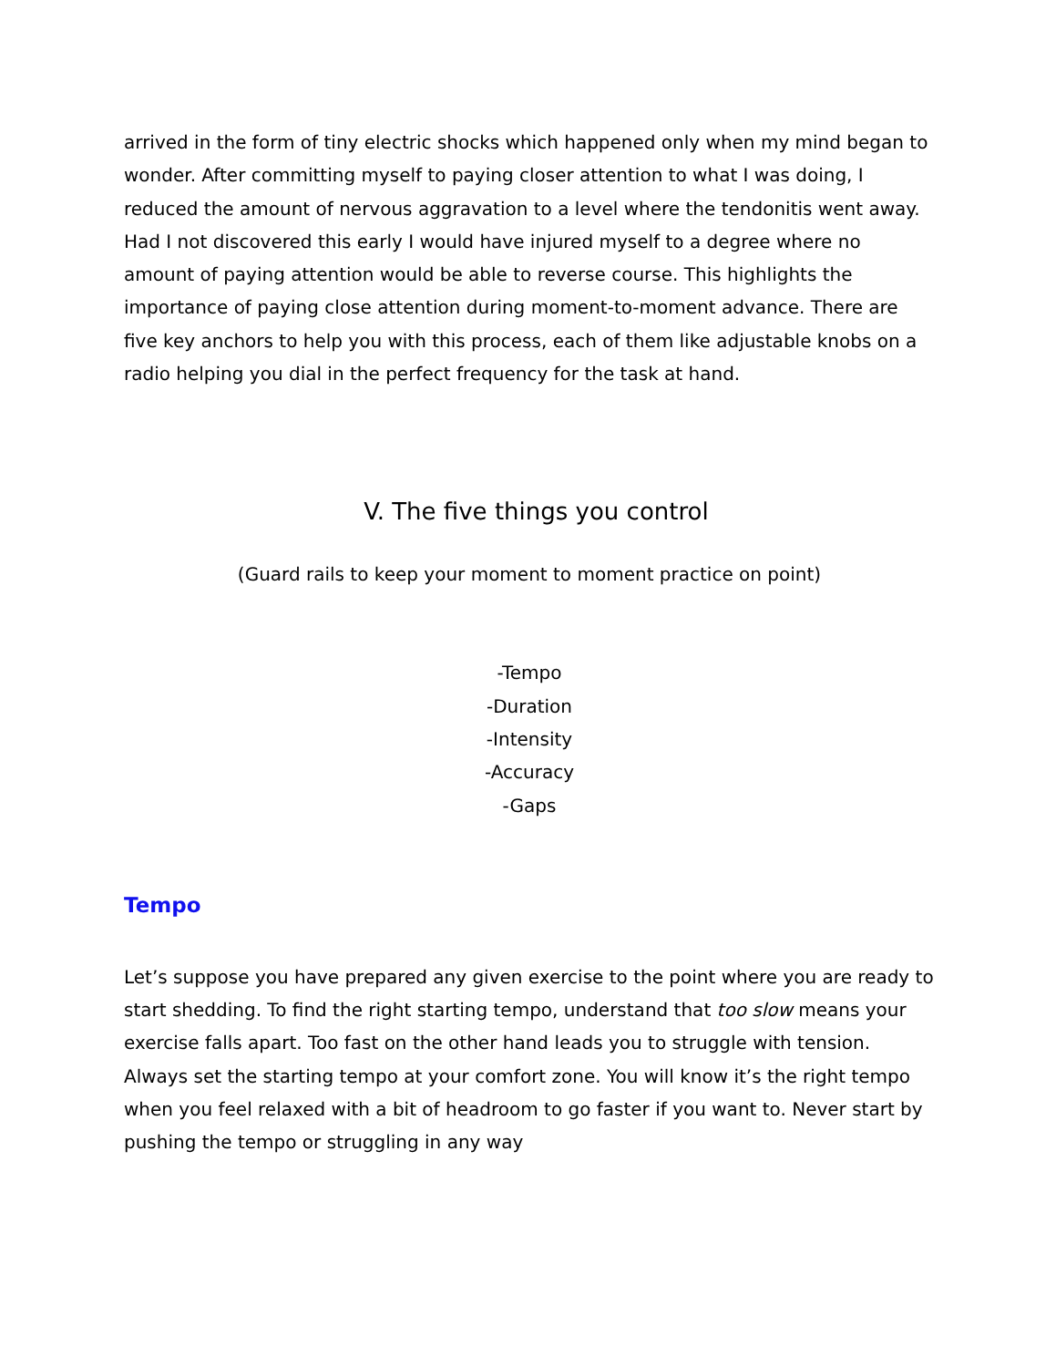arrived in the form of tiny electric shocks which happened only when my mind began to wonder. After committing myself to paying closer attention to what I was doing, I reduced the amount of nervous aggravation to a level where the tendonitis went away. Had I not discovered this early I would have injured myself to a degree where no amount of paying attention would be able to reverse course. This highlights the importance of paying close attention during moment-to-moment advance. There are five key anchors to help you with this process, each of them like adjustable knobs on a radio helping you dial in the perfect frequency for the task at hand.
V. The five things you control
(Guard rails to keep your moment to moment practice on point)
-Tempo
-Duration
-Intensity
-Accuracy
-Gaps
Tempo
Let’s suppose you have prepared any given exercise to the point where you are ready to start shedding. To find the right starting tempo, understand that too slow means your exercise falls apart. Too fast on the other hand leads you to struggle with tension. Always set the starting tempo at your comfort zone. You will know it’s the right tempo when you feel relaxed with a bit of headroom to go faster if you want to. Never start by pushing the tempo or struggling in any way